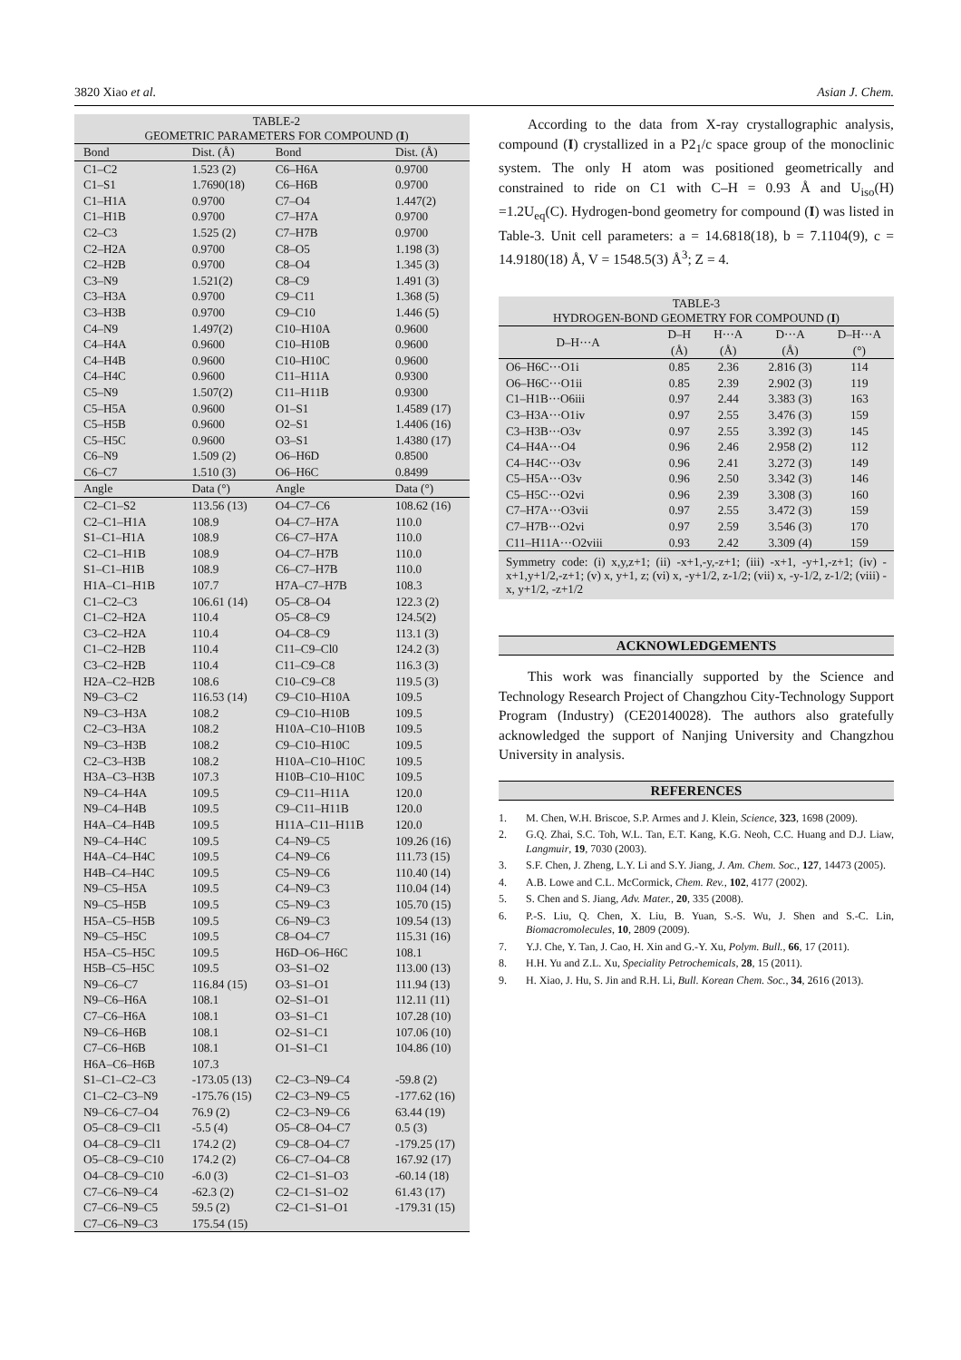3820 Xiao et al. Asian J. Chem.
| TABLE-2 GEOMETRIC PARAMETERS FOR COMPOUND ( I ) | | | |
| --- | --- | --- | --- |
| Bond | Dist. (Å) | Bond | Dist. (Å) |
| C1–C2 | 1.523 (2) | C6–H6A | 0.9700 |
| C1–S1 | 1.7690(18) | C6–H6B | 0.9700 |
| C1–H1A | 0.9700 | C7–O4 | 1.447(2) |
| C1–H1B | 0.9700 | C7–H7A | 0.9700 |
| C2–C3 | 1.525 (2) | C7–H7B | 0.9700 |
| C2–H2A | 0.9700 | C8–O5 | 1.198 (3) |
| C2–H2B | 0.9700 | C8–O4 | 1.345 (3) |
| C3–N9 | 1.521(2) | C8–C9 | 1.491 (3) |
| C3–H3A | 0.9700 | C9–C11 | 1.368 (5) |
| C3–H3B | 0.9700 | C9–C10 | 1.446 (5) |
| C4–N9 | 1.497(2) | C10–H10A | 0.9600 |
| C4–H4A | 0.9600 | C10–H10B | 0.9600 |
| C4–H4B | 0.9600 | C10–H10C | 0.9600 |
| C4–H4C | 0.9600 | C11–H11A | 0.9300 |
| C5–N9 | 1.507(2) | C11–H11B | 0.9300 |
| C5–H5A | 0.9600 | O1–S1 | 1.4589 (17) |
| C5–H5B | 0.9600 | O2–S1 | 1.4406 (16) |
| C5–H5C | 0.9600 | O3–S1 | 1.4380 (17) |
| C6–N9 | 1.509 (2) | O6–H6D | 0.8500 |
| C6–C7 | 1.510 (3) | O6–H6C | 0.8499 |
| Angle | Data (°) | Angle | Data (°) |
| C2–C1–S2 | 113.56 (13) | O4–C7–C6 | 108.62 (16) |
| C2–C1–H1A | 108.9 | O4–C7–H7A | 110.0 |
| S1–C1–H1A | 108.9 | C6–C7–H7A | 110.0 |
| C2–C1–H1B | 108.9 | O4–C7–H7B | 110.0 |
| S1–C1–H1B | 108.9 | C6–C7–H7B | 110.0 |
| H1A–C1–H1B | 107.7 | H7A–C7–H7B | 108.3 |
| C1–C2–C3 | 106.61 (14) | O5–C8–O4 | 122.3 (2) |
| C1–C2–H2A | 110.4 | O5–C8–C9 | 124.5(2) |
| C3–C2–H2A | 110.4 | O4–C8–C9 | 113.1 (3) |
| C1–C2–H2B | 110.4 | C11–C9–Cl0 | 124.2 (3) |
| C3–C2–H2B | 110.4 | C11–C9–C8 | 116.3 (3) |
| H2A–C2–H2B | 108.6 | C10–C9–C8 | 119.5 (3) |
| N9–C3–C2 | 116.53 (14) | C9–C10–H10A | 109.5 |
| N9–C3–H3A | 108.2 | C9–C10–H10B | 109.5 |
| C2–C3–H3A | 108.2 | H10A–C10–H10B | 109.5 |
| N9–C3–H3B | 108.2 | C9–C10–H10C | 109.5 |
| C2–C3–H3B | 108.2 | H10A–C10–H10C | 109.5 |
| H3A–C3–H3B | 107.3 | H10B–C10–H10C | 109.5 |
| N9–C4–H4A | 109.5 | C9–C11–H11A | 120.0 |
| N9–C4–H4B | 109.5 | C9–C11–H11B | 120.0 |
| H4A–C4–H4B | 109.5 | H11A–C11–H11B | 120.0 |
| N9–C4–H4C | 109.5 | C4–N9–C5 | 109.26 (16) |
| H4A–C4–H4C | 109.5 | C4–N9–C6 | 111.73 (15) |
| H4B–C4–H4C | 109.5 | C5–N9–C6 | 110.40 (14) |
| N9–C5–H5A | 109.5 | C4–N9–C3 | 110.04 (14) |
| N9–C5–H5B | 109.5 | C5–N9–C3 | 105.70 (15) |
| H5A–C5–H5B | 109.5 | C6–N9–C3 | 109.54 (13) |
| N9–C5–H5C | 109.5 | C8–O4–C7 | 115.31 (16) |
| H5A–C5–H5C | 109.5 | H6D–O6–H6C | 108.1 |
| H5B–C5–H5C | 109.5 | O3–S1–O2 | 113.00 (13) |
| N9–C6–C7 | 116.84 (15) | O3–S1–O1 | 111.94 (13) |
| N9–C6–H6A | 108.1 | O2–S1–O1 | 112.11 (11) |
| C7–C6–H6A | 108.1 | O3–S1–C1 | 107.28 (10) |
| N9–C6–H6B | 108.1 | O2–S1–C1 | 107.06 (10) |
| C7–C6–H6B | 108.1 | O1–S1–C1 | 104.86 (10) |
| H6A–C6–H6B | 107.3 | | |
| S1–C1–C2–C3 | -173.05 (13) | C2–C3–N9–C4 | -59.8 (2) |
| C1–C2–C3–N9 | -175.76 (15) | C2–C3–N9–C5 | -177.62 (16) |
| N9–C6–C7–O4 | 76.9 (2) | C2–C3–N9–C6 | 63.44 (19) |
| O5–C8–C9–Cl1 | -5.5 (4) | O5–C8–O4–C7 | 0.5 (3) |
| O4–C8–C9–Cl1 | 174.2 (2) | C9–C8–O4–C7 | -179.25 (17) |
| O5–C8–C9–C10 | 174.2 (2) | C6–C7–O4–C8 | 167.92 (17) |
| O4–C8–C9–C10 | -6.0 (3) | C2–C1–S1–O3 | -60.14 (18) |
| C7–C6–N9–C4 | -62.3 (2) | C2–C1–S1–O2 | 61.43 (17) |
| C7–C6–N9–C5 | 59.5 (2) | C2–C1–S1–O1 | -179.31 (15) |
| C7–C6–N9–C3 | 175.54 (15) | | |
According to the data from X-ray crystallographic analysis, compound (I) crystallized in a P2<sub>1</sub>/c space group of the monoclinic system. The only H atom was positioned geometrically and constrained to ride on C1 with C–H = 0.93 Å and U<sub>iso</sub>(H) =1.2U<sub>eq</sub>(C). Hydrogen-bond geometry for compound (I) was listed in Table-3. Unit cell parameters: a = 14.6818(18), b = 7.1104(9), c = 14.9180(18) Å, V = 1548.5(3) Å<sup>3</sup>; Z = 4.
| TABLE-3 HYDROGEN-BOND GEOMETRY FOR COMPOUND ( I ) | | | | |
| --- | --- | --- | --- | --- |
| D–H···A | D–H (Å) | H···A (Å) | D···A (Å) | D–H···A (°) |
| O6–H6C···O1i | 0.85 | 2.36 | 2.816 (3) | 114 |
| O6–H6C···O1ii | 0.85 | 2.39 | 2.902 (3) | 119 |
| C1–H1B···O6iii | 0.97 | 2.44 | 3.383 (3) | 163 |
| C3–H3A···O1iv | 0.97 | 2.55 | 3.476 (3) | 159 |
| C3–H3B···O3v | 0.97 | 2.55 | 3.392 (3) | 145 |
| C4–H4A···O4 | 0.96 | 2.46 | 2.958 (2) | 112 |
| C4–H4C···O3v | 0.96 | 2.41 | 3.272 (3) | 149 |
| C5–H5A···O3v | 0.96 | 2.50 | 3.342 (3) | 146 |
| C5–H5C···O2vi | 0.96 | 2.39 | 3.308 (3) | 160 |
| C7–H7A···O3vii | 0.97 | 2.55 | 3.472 (3) | 159 |
| C7–H7B···O2vi | 0.97 | 2.59 | 3.546 (3) | 170 |
| C11–H11A···O2viii | 0.93 | 2.42 | 3.309 (4) | 159 |
| Symmetry code: (i) x,y,z+1; (ii) -x+1,-y,-z+1; (iii) -x+1, -y+1,-z+1; (iv) -x+1,y+1/2,-z+1; (v) x, y+1, z; (vi) x, -y+1/2, z-1/2; (vii) x, -y-1/2, z-1/2; (viii) -x, y+1/2, -z+1/2 | | | | |
ACKNOWLEDGEMENTS
This work was financially supported by the Science and Technology Research Project of Changzhou City-Technology Support Program (Industry) (CE20140028). The authors also gratefully acknowledged the support of Nanjing University and Changzhou University in analysis.
REFERENCES
1. M. Chen, W.H. Briscoe, S.P. Armes and J. Klein, Science, 323, 1698 (2009).
2. G.Q. Zhai, S.C. Toh, W.L. Tan, E.T. Kang, K.G. Neoh, C.C. Huang and D.J. Liaw, Langmuir, 19, 7030 (2003).
3. S.F. Chen, J. Zheng, L.Y. Li and S.Y. Jiang, J. Am. Chem. Soc., 127, 14473 (2005).
4. A.B. Lowe and C.L. McCormick, Chem. Rev., 102, 4177 (2002).
5. S. Chen and S. Jiang, Adv. Mater., 20, 335 (2008).
6. P.-S. Liu, Q. Chen, X. Liu, B. Yuan, S.-S. Wu, J. Shen and S.-C. Lin, Biomacromolecules, 10, 2809 (2009).
7. Y.J. Che, Y. Tan, J. Cao, H. Xin and G.-Y. Xu, Polym. Bull., 66, 17 (2011).
8. H.H. Yu and Z.L. Xu, Speciality Petrochemicals, 28, 15 (2011).
9. H. Xiao, J. Hu, S. Jin and R.H. Li, Bull. Korean Chem. Soc., 34, 2616 (2013).